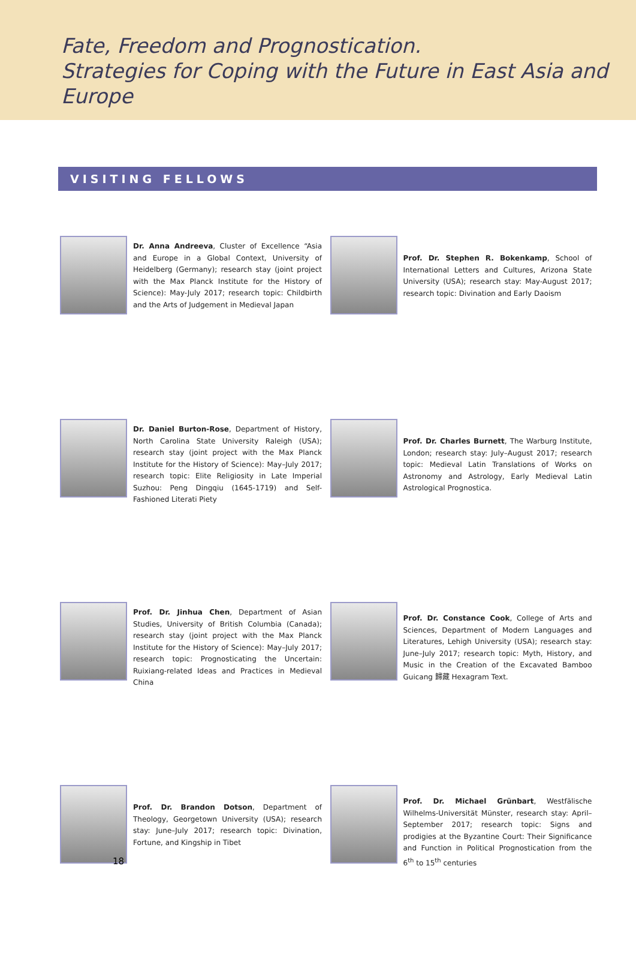Fate, Freedom and Prognostication.
Strategies for Coping with the Future in East Asia and Europe
VISITING FELLOWS
Dr. Anna Andreeva, Cluster of Excellence “Asia and Europe in a Global Context, University of Heidelberg (Germany); research stay (joint project with the Max Planck Institute for the History of Science): May-July 2017; research topic: Childbirth and the Arts of Judgement in Medieval Japan
Prof. Dr. Stephen R. Bokenkamp, School of International Letters and Cultures, Arizona State University (USA); research stay: May-August 2017; research topic: Divination and Early Daoism
Dr. Daniel Burton-Rose, Department of History, North Carolina State University Raleigh (USA); research stay (joint project with the Max Planck Institute for the History of Science): May–July 2017; research topic: Elite Religiosity in Late Imperial Suzhou: Peng Dingqiu (1645-1719) and Self-Fashioned Literati Piety
Prof. Dr. Charles Burnett, The Warburg Institute, London; research stay: July–August 2017; research topic: Medieval Latin Translations of Works on Astronomy and Astrology, Early Medieval Latin Astrological Prognostica.
Prof. Dr. Jinhua Chen, Department of Asian Studies, University of British Columbia (Canada); research stay (joint project with the Max Planck Institute for the History of Science): May–July 2017; research topic: Prognosticating the Uncertain: Ruixiang-related Ideas and Practices in Medieval China
Prof. Dr. Constance Cook, College of Arts and Sciences, Department of Modern Languages and Literatures, Lehigh University (USA); research stay: June–July 2017; research topic: Myth, History, and Music in the Creation of the Excavated Bamboo Guicang 歸藏 Hexagram Text.
Prof. Dr. Brandon Dotson, Department of Theology, Georgetown University (USA); research stay: June–July 2017; research topic: Divination, Fortune, and Kingship in Tibet
Prof. Dr. Michael Grünbart, Westfälische Wilhelms-Universität Münster, research stay: April–September 2017; research topic: Signs and prodigies at the Byzantine Court: Their Significance and Function in Political Prognostication from the 6<sup>th</sup> to 15<sup>th</sup> centuries
18